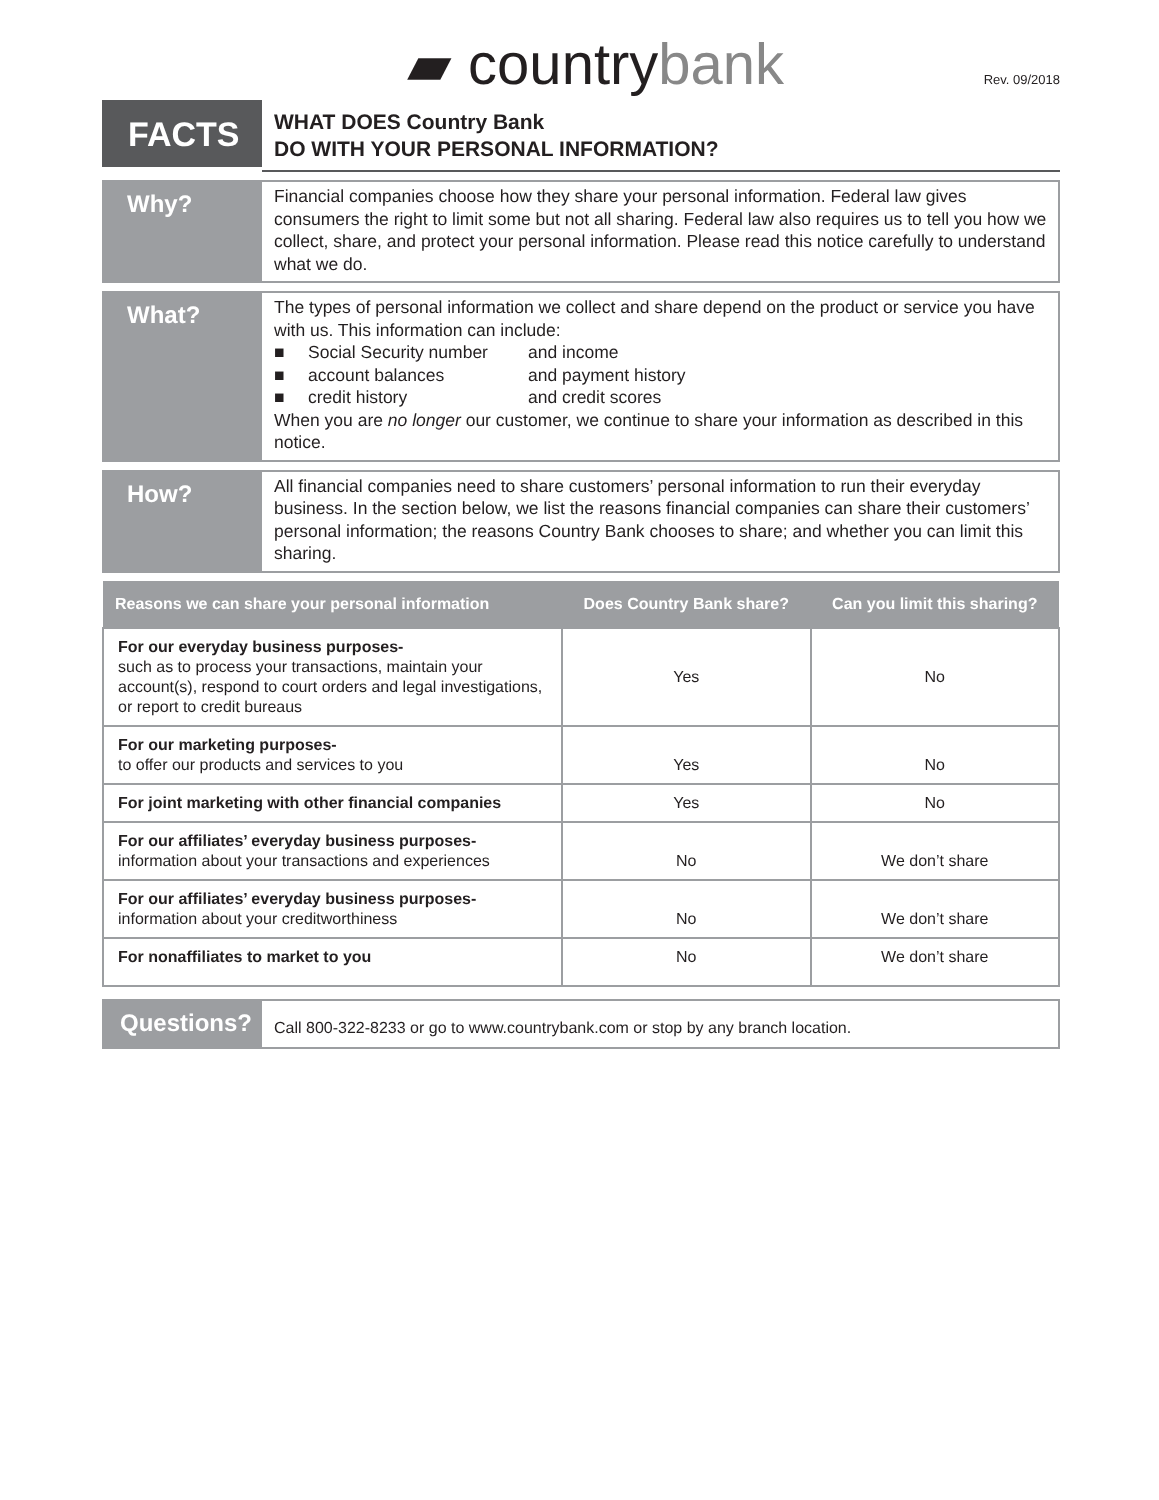▰ country bank Rev. 09/2018
FACTS
WHAT DOES Country Bank
DO WITH YOUR PERSONAL INFORMATION?
Why?
Financial companies choose how they share your personal information. Federal law gives consumers the right to limit some but not all sharing. Federal law also requires us to tell you how we collect, share, and protect your personal information. Please read this notice carefully to understand what we do.
What?
The types of personal information we collect and share depend on the product or service you have with us. This information can include:
■ Social Security number and income
■ account balances and payment history
■ credit history and credit scores
When you are no longer our customer, we continue to share your information as described in this notice.
How?
All financial companies need to share customers’ personal information to run their everyday business. In the section below, we list the reasons financial companies can share their customers’ personal information; the reasons Country Bank chooses to share; and whether you can limit this sharing.
| Reasons we can share your personal information | Does Country Bank share? | Can you limit this sharing? |
| --- | --- | --- |
| For our everyday business purposes- such as to process your transactions, maintain your account(s), respond to court orders and legal investigations, or report to credit bureaus | Yes | No |
| For our marketing purposes- to offer our products and services to you | Yes | No |
| For joint marketing with other financial companies | Yes | No |
| For our affiliates’ everyday business purposes- information about your transactions and experiences | No | We don’t share |
| For our affiliates’ everyday business purposes- information about your creditworthiness | No | We don’t share |
| For nonaffiliates to market to you | No | We don’t share |
Questions?
Call 800-322-8233 or go to www.countrybank.com or stop by any branch location.